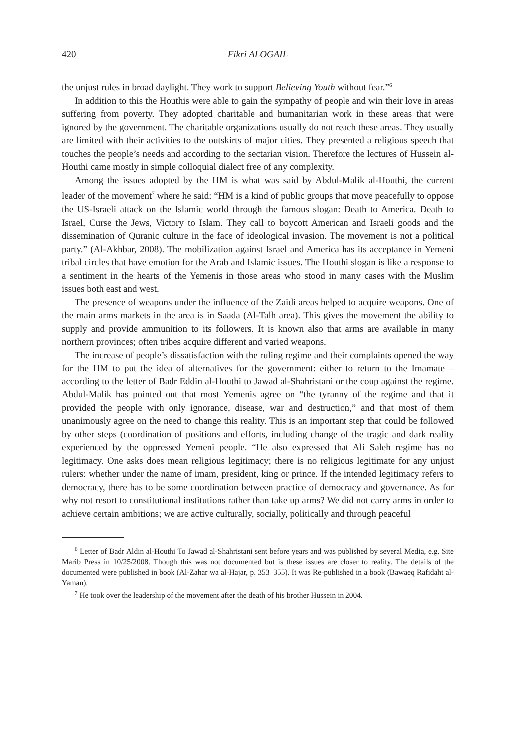420 Fikri ALOGAIL
the unjust rules in broad daylight. They work to support Believing Youth without fear.”<sup>6</sup>
In addition to this the Houthis were able to gain the sympathy of people and win their love in areas suffering from poverty. They adopted charitable and humanitarian work in these areas that were ignored by the government. The charitable organizations usually do not reach these areas. They usually are limited with their activities to the outskirts of major cities. They presented a religious speech that touches the people’s needs and according to the sectarian vision. Therefore the lectures of Hussein al-Houthi came mostly in simple colloquial dialect free of any complexity.
Among the issues adopted by the HM is what was said by Abdul-Malik al-Houthi, the current leader of the movement<sup>7</sup> where he said: “HM is a kind of public groups that move peacefully to oppose the US-Israeli attack on the Islamic world through the famous slogan: Death to America. Death to Israel, Curse the Jews, Victory to Islam. They call to boycott American and Israeli goods and the dissemination of Quranic culture in the face of ideological invasion. The movement is not a political party.” (Al-Akhbar, 2008). The mobilization against Israel and America has its acceptance in Yemeni tribal circles that have emotion for the Arab and Islamic issues. The Houthi slogan is like a response to a sentiment in the hearts of the Yemenis in those areas who stood in many cases with the Muslim issues both east and west.
The presence of weapons under the influence of the Zaidi areas helped to acquire weapons. One of the main arms markets in the area is in Saada (Al-Talh area). This gives the movement the ability to supply and provide ammunition to its followers. It is known also that arms are available in many northern provinces; often tribes acquire different and varied weapons.
The increase of people’s dissatisfaction with the ruling regime and their complaints opened the way for the HM to put the idea of alternatives for the government: either to return to the Imamate – according to the letter of Badr Eddin al-Houthi to Jawad al-Shahristani or the coup against the regime. Abdul-Malik has pointed out that most Yemenis agree on “the tyranny of the regime and that it provided the people with only ignorance, disease, war and destruction,” and that most of them unanimously agree on the need to change this reality. This is an important step that could be followed by other steps (coordination of positions and efforts, including change of the tragic and dark reality experienced by the oppressed Yemeni people. “He also expressed that Ali Saleh regime has no legitimacy. One asks does mean religious legitimacy; there is no religious legitimate for any unjust rulers: whether under the name of imam, president, king or prince. If the intended legitimacy refers to democracy, there has to be some coordination between practice of democracy and governance. As for why not resort to constitutional institutions rather than take up arms? We did not carry arms in order to achieve certain ambitions; we are active culturally, socially, politically and through peaceful
<sup>6</sup> Letter of Badr Aldin al-Houthi To Jawad al-Shahristani sent before years and was published by several Media, e.g. Site Marib Press in 10/25/2008. Though this was not documented but is these issues are closer to reality. The details of the documented were published in book (Al-Zahar wa al-Hajar, p. 353–355). It was Re-published in a book (Bawaeq Rafidaht al-Yaman).
<sup>7</sup> He took over the leadership of the movement after the death of his brother Hussein in 2004.